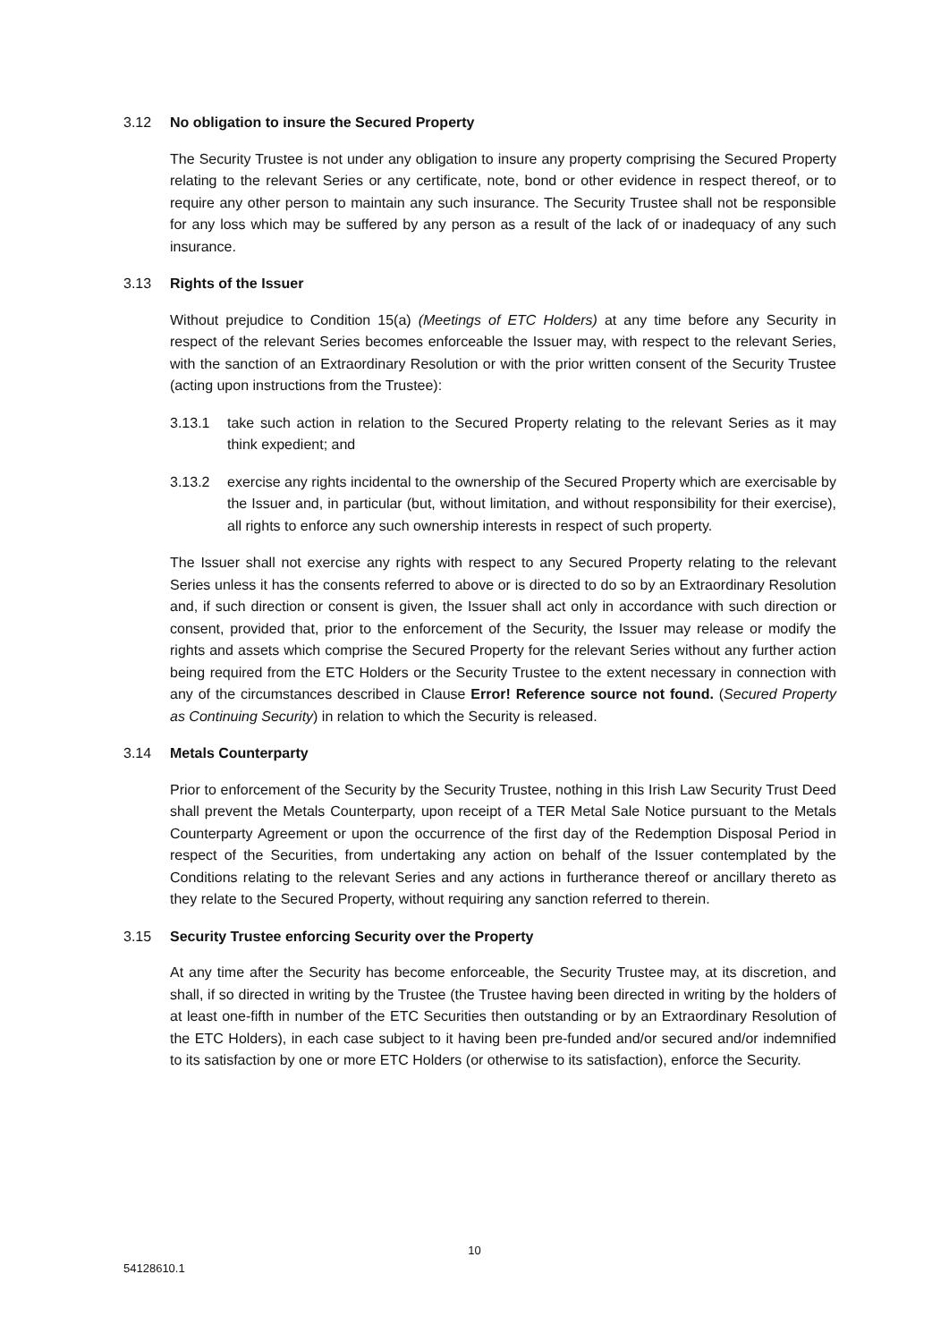3.12 No obligation to insure the Secured Property
The Security Trustee is not under any obligation to insure any property comprising the Secured Property relating to the relevant Series or any certificate, note, bond or other evidence in respect thereof, or to require any other person to maintain any such insurance. The Security Trustee shall not be responsible for any loss which may be suffered by any person as a result of the lack of or inadequacy of any such insurance.
3.13 Rights of the Issuer
Without prejudice to Condition 15(a) (Meetings of ETC Holders) at any time before any Security in respect of the relevant Series becomes enforceable the Issuer may, with respect to the relevant Series, with the sanction of an Extraordinary Resolution or with the prior written consent of the Security Trustee (acting upon instructions from the Trustee):
3.13.1 take such action in relation to the Secured Property relating to the relevant Series as it may think expedient; and
3.13.2 exercise any rights incidental to the ownership of the Secured Property which are exercisable by the Issuer and, in particular (but, without limitation, and without responsibility for their exercise), all rights to enforce any such ownership interests in respect of such property.
The Issuer shall not exercise any rights with respect to any Secured Property relating to the relevant Series unless it has the consents referred to above or is directed to do so by an Extraordinary Resolution and, if such direction or consent is given, the Issuer shall act only in accordance with such direction or consent, provided that, prior to the enforcement of the Security, the Issuer may release or modify the rights and assets which comprise the Secured Property for the relevant Series without any further action being required from the ETC Holders or the Security Trustee to the extent necessary in connection with any of the circumstances described in Clause Error! Reference source not found. (Secured Property as Continuing Security) in relation to which the Security is released.
3.14 Metals Counterparty
Prior to enforcement of the Security by the Security Trustee, nothing in this Irish Law Security Trust Deed shall prevent the Metals Counterparty, upon receipt of a TER Metal Sale Notice pursuant to the Metals Counterparty Agreement or upon the occurrence of the first day of the Redemption Disposal Period in respect of the Securities, from undertaking any action on behalf of the Issuer contemplated by the Conditions relating to the relevant Series and any actions in furtherance thereof or ancillary thereto as they relate to the Secured Property, without requiring any sanction referred to therein.
3.15 Security Trustee enforcing Security over the Property
At any time after the Security has become enforceable, the Security Trustee may, at its discretion, and shall, if so directed in writing by the Trustee (the Trustee having been directed in writing by the holders of at least one-fifth in number of the ETC Securities then outstanding or by an Extraordinary Resolution of the ETC Holders), in each case subject to it having been pre-funded and/or secured and/or indemnified to its satisfaction by one or more ETC Holders (or otherwise to its satisfaction), enforce the Security.
10
54128610.1